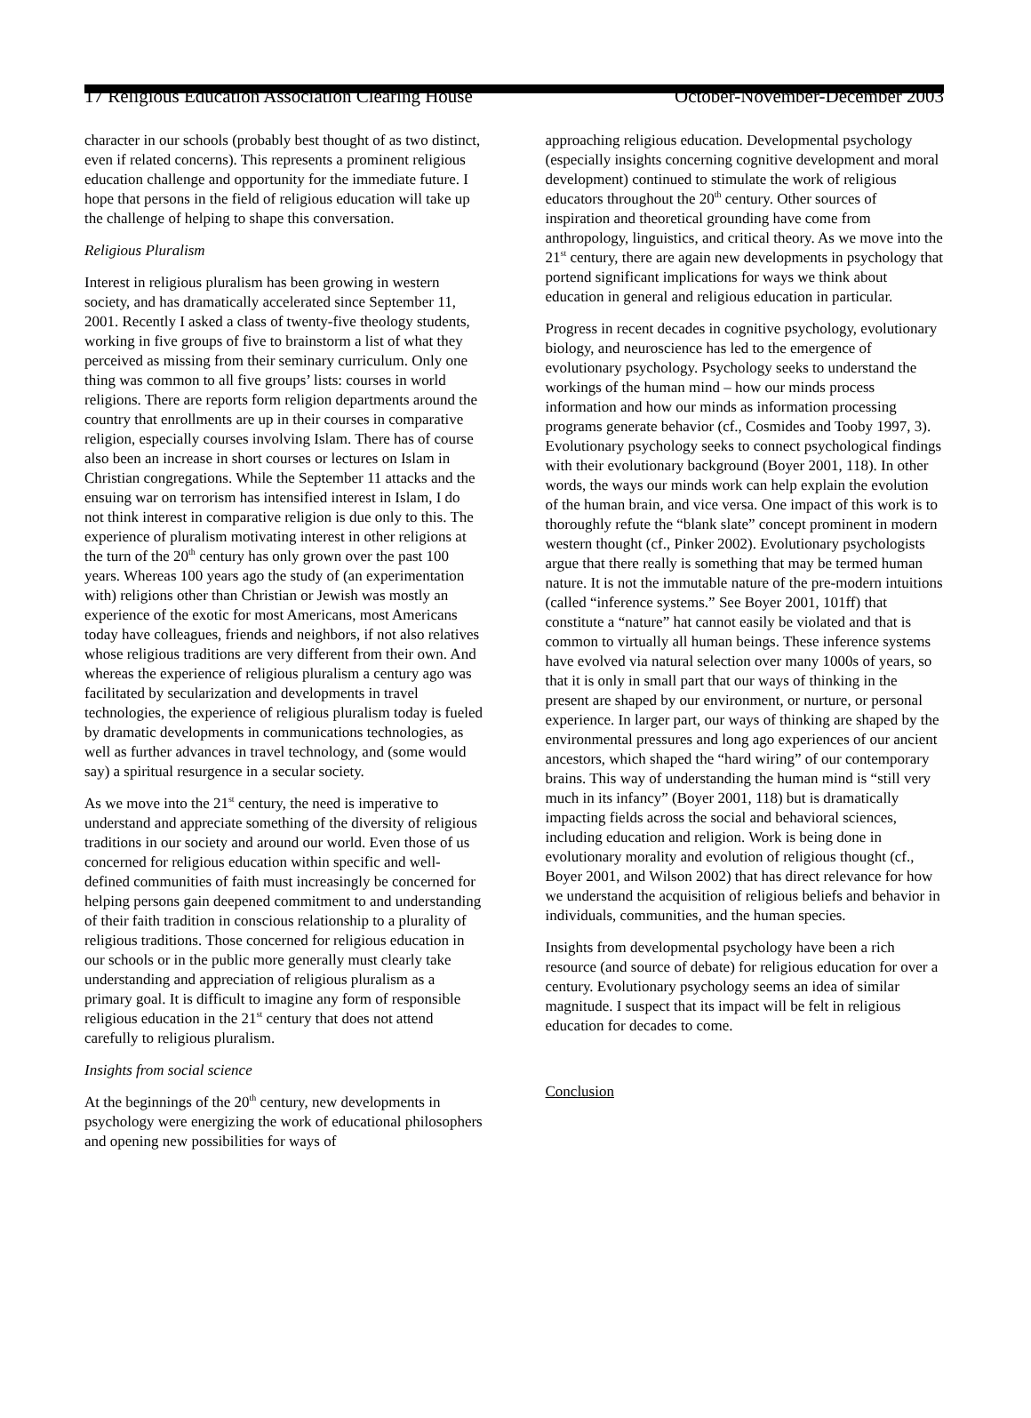17 Religious Education Association Clearing House October-November-December 2003
character in our schools (probably best thought of as two distinct, even if related concerns). This represents a prominent religious education challenge and opportunity for the immediate future. I hope that persons in the field of religious education will take up the challenge of helping to shape this conversation.
Religious Pluralism
Interest in religious pluralism has been growing in western society, and has dramatically accelerated since September 11, 2001. Recently I asked a class of twenty-five theology students, working in five groups of five to brainstorm a list of what they perceived as missing from their seminary curriculum. Only one thing was common to all five groups’ lists: courses in world religions. There are reports form religion departments around the country that enrollments are up in their courses in comparative religion, especially courses involving Islam. There has of course also been an increase in short courses or lectures on Islam in Christian congregations. While the September 11 attacks and the ensuing war on terrorism has intensified interest in Islam, I do not think interest in comparative religion is due only to this. The experience of pluralism motivating interest in other religions at the turn of the 20<sup>th</sup> century has only grown over the past 100 years. Whereas 100 years ago the study of (an experimentation with) religions other than Christian or Jewish was mostly an experience of the exotic for most Americans, most Americans today have colleagues, friends and neighbors, if not also relatives whose religious traditions are very different from their own. And whereas the experience of religious pluralism a century ago was facilitated by secularization and developments in travel technologies, the experience of religious pluralism today is fueled by dramatic developments in communications technologies, as well as further advances in travel technology, and (some would say) a spiritual resurgence in a secular society.
As we move into the 21<sup>st</sup> century, the need is imperative to understand and appreciate something of the diversity of religious traditions in our society and around our world. Even those of us concerned for religious education within specific and well-defined communities of faith must increasingly be concerned for helping persons gain deepened commitment to and understanding of their faith tradition in conscious relationship to a plurality of religious traditions. Those concerned for religious education in our schools or in the public more generally must clearly take understanding and appreciation of religious pluralism as a primary goal. It is difficult to imagine any form of responsible religious education in the 21<sup>st</sup> century that does not attend carefully to religious pluralism.
Insights from social science
At the beginnings of the 20<sup>th</sup> century, new developments in psychology were energizing the work of educational philosophers and opening new possibilities for ways of
approaching religious education. Developmental psychology (especially insights concerning cognitive development and moral development) continued to stimulate the work of religious educators throughout the 20<sup>th</sup> century. Other sources of inspiration and theoretical grounding have come from anthropology, linguistics, and critical theory. As we move into the 21<sup>st</sup> century, there are again new developments in psychology that portend significant implications for ways we think about education in general and religious education in particular.
Progress in recent decades in cognitive psychology, evolutionary biology, and neuroscience has led to the emergence of evolutionary psychology. Psychology seeks to understand the workings of the human mind – how our minds process information and how our minds as information processing programs generate behavior (cf., Cosmides and Tooby 1997, 3). Evolutionary psychology seeks to connect psychological findings with their evolutionary background (Boyer 2001, 118). In other words, the ways our minds work can help explain the evolution of the human brain, and vice versa. One impact of this work is to thoroughly refute the “blank slate” concept prominent in modern western thought (cf., Pinker 2002). Evolutionary psychologists argue that there really is something that may be termed human nature. It is not the immutable nature of the pre-modern intuitions (called “inference systems.” See Boyer 2001, 101ff) that constitute a “nature” hat cannot easily be violated and that is common to virtually all human beings. These inference systems have evolved via natural selection over many 1000s of years, so that it is only in small part that our ways of thinking in the present are shaped by our environment, or nurture, or personal experience. In larger part, our ways of thinking are shaped by the environmental pressures and long ago experiences of our ancient ancestors, which shaped the “hard wiring” of our contemporary brains. This way of understanding the human mind is “still very much in its infancy” (Boyer 2001, 118) but is dramatically impacting fields across the social and behavioral sciences, including education and religion. Work is being done in evolutionary morality and evolution of religious thought (cf., Boyer 2001, and Wilson 2002) that has direct relevance for how we understand the acquisition of religious beliefs and behavior in individuals, communities, and the human species.
Insights from developmental psychology have been a rich resource (and source of debate) for religious education for over a century. Evolutionary psychology seems an idea of similar magnitude. I suspect that its impact will be felt in religious education for decades to come.
Conclusion